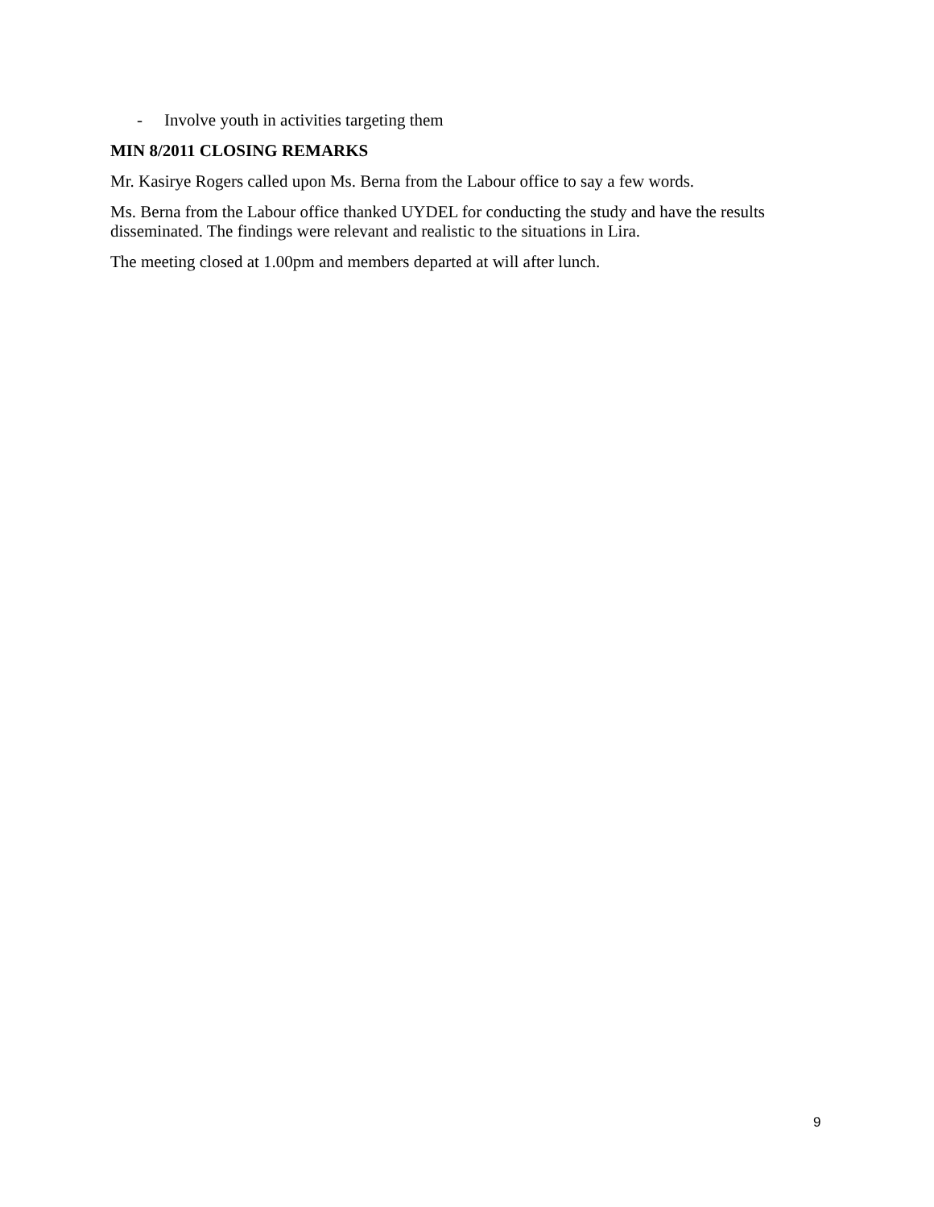- Involve youth in activities targeting them
MIN 8/2011 CLOSING REMARKS
Mr. Kasirye Rogers called upon Ms. Berna from the Labour office to say a few words.
Ms. Berna from the Labour office thanked UYDEL for conducting the study and have the results disseminated. The findings were relevant and realistic to the situations in Lira.
The meeting closed at 1.00pm and members departed at will after lunch.
9